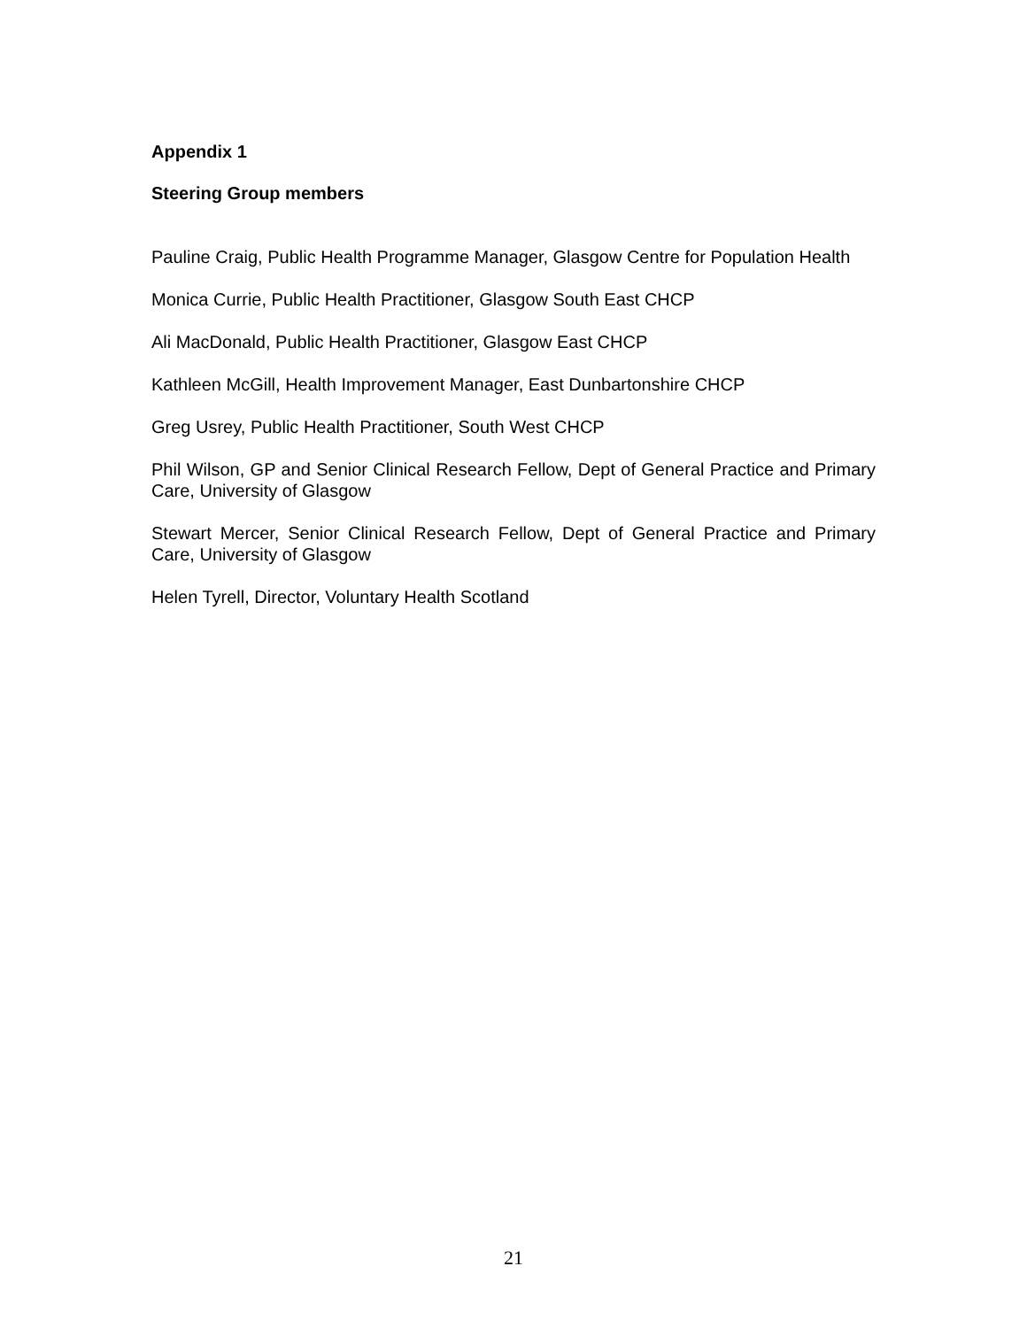Appendix 1
Steering Group members
Pauline Craig, Public Health Programme Manager, Glasgow Centre for Population Health
Monica Currie, Public Health Practitioner, Glasgow South East CHCP
Ali MacDonald, Public Health Practitioner, Glasgow East CHCP
Kathleen McGill, Health Improvement Manager, East Dunbartonshire CHCP
Greg Usrey, Public Health Practitioner, South West CHCP
Phil Wilson, GP and Senior Clinical Research Fellow, Dept of General Practice and Primary Care, University of Glasgow
Stewart Mercer, Senior Clinical Research Fellow, Dept of General Practice and Primary Care, University of Glasgow
Helen Tyrell, Director, Voluntary Health Scotland
21